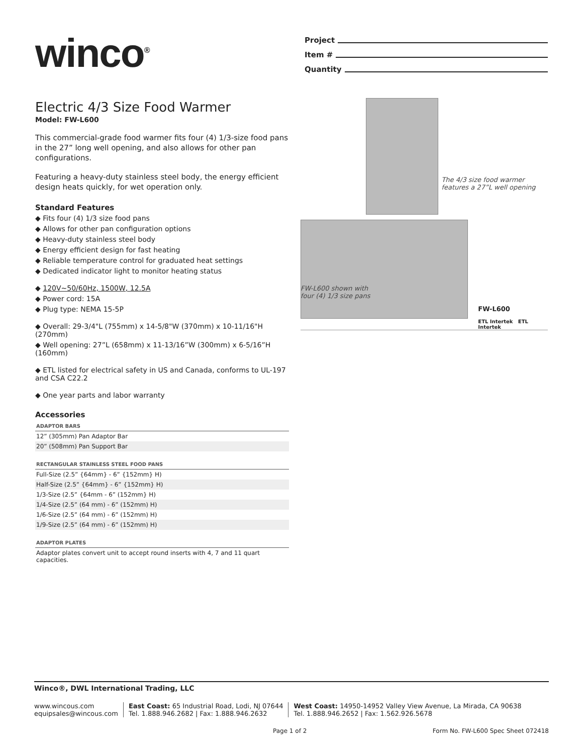winco<sup>®</sup>
Project
Item #
Quantity
Electric 4/3 Size Food Warmer
Model: FW-L600
This commercial-grade food warmer fits four (4) 1/3-size food pans in the 27” long well opening, and also allows for other pan configurations.
Featuring a heavy-duty stainless steel body, the energy efficient design heats quickly, for wet operation only.
Standard Features
◆ Fits four (4) 1/3 size food pans
◆ Allows for other pan configuration options
◆ Heavy-duty stainless steel body
◆ Energy efficient design for fast heating
◆ Reliable temperature control for graduated heat settings
◆ Dedicated indicator light to monitor heating status
◆ 120V~50/60Hz, 1500W, 12.5A
◆ Power cord: 15A
◆ Plug type: NEMA 15-5P
◆ Overall: 29-3/4"L (755mm) x 14-5/8"W (370mm) x 10-11/16"H (270mm)
◆ Well opening: 27”L (658mm) x 11-13/16”W (300mm) x 6-5/16”H (160mm)
◆ ETL listed for electrical safety in US and Canada, conforms to UL-197 and CSA C22.2
◆ One year parts and labor warranty
Accessories
| ADAPTOR BARS |
| --- |
| 12” (305mm) Pan Adaptor Bar |
| 20” (508mm) Pan Support Bar |
| RECTANGULAR STAINLESS STEEL FOOD PANS |
| --- |
| Full-Size (2.5” {64mm} - 6” {152mm} H) |
| Half-Size (2.5” {64mm} - 6” {152mm} H) |
| 1/3-Size (2.5” {64mm - 6” (152mm} H) |
| 1/4-Size (2.5” (64 mm) - 6” (152mm) H) |
| 1/6-Size (2.5” (64 mm) - 6” (152mm) H) |
| 1/9-Size (2.5” (64 mm) - 6” (152mm) H) |
| ADAPTOR PLATES |
| --- |
| Adaptor plates convert unit to accept round inserts with 4, 7 and 11 quart capacities. |
The 4/3 size food warmer features a 27”L well opening
FW-L600
ETL Intertek ETL Intertek
FW-L600 shown with
four (4) 1/3 size pans
Winco®, DWL International Trading, LLC
www.wincous.com
equipsales@wincous.com
East Coast: 65 Industrial Road, Lodi, NJ 07644
Tel. 1.888.946.2682 | Fax: 1.888.946.2632
West Coast: 14950-14952 Valley View Avenue, La Mirada, CA 90638
Tel. 1.888.946.2652 | Fax: 1.562.926.5678
Page 1 of 2 Form No. FW-L600 Spec Sheet 072418